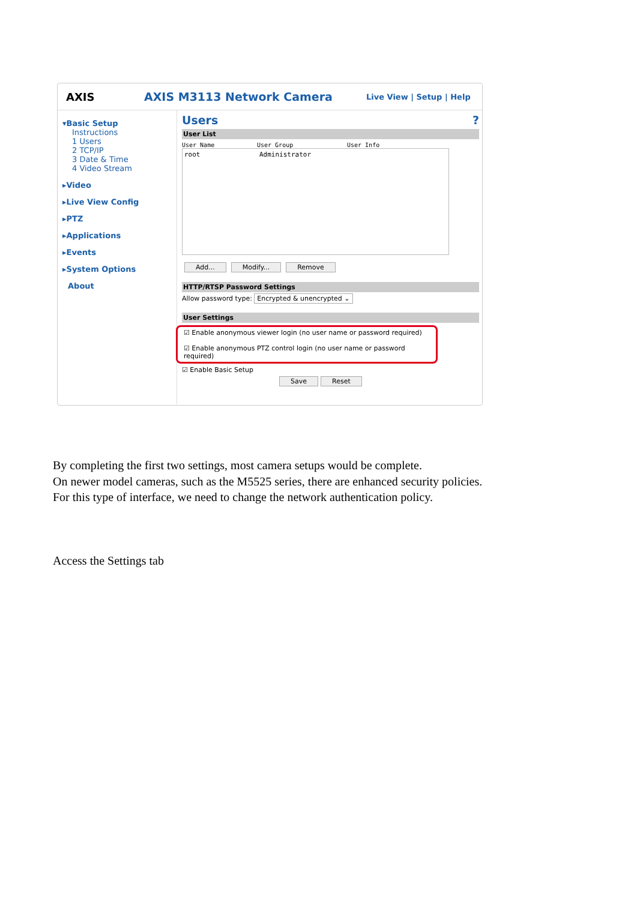AXIS AXIS M3113 Network Camera
Live View | Setup | Help
▾Basic Setup
Instructions
1 Users
2 TCP/IP
3 Date & Time
4 Video Stream
▸Video
▸Live View Config
▸PTZ
▸Applications
▸Events
▸System Options
About
Users ?
User List
User Name User Group User Info
root Administrator
Add... Modify... Remove
HTTP/RTSP Password Settings
Allow password type: Encrypted & unencrypted ⌄
User Settings
☑ Enable anonymous viewer login (no user name or password required)
☑ Enable anonymous PTZ control login (no user name or password required)
☑ Enable Basic Setup
Save Reset
By completing the first two settings, most camera setups would be complete.
On newer model cameras, such as the M5525 series, there are enhanced security policies.
For this type of interface, we need to change the network authentication policy.
Access the Settings tab